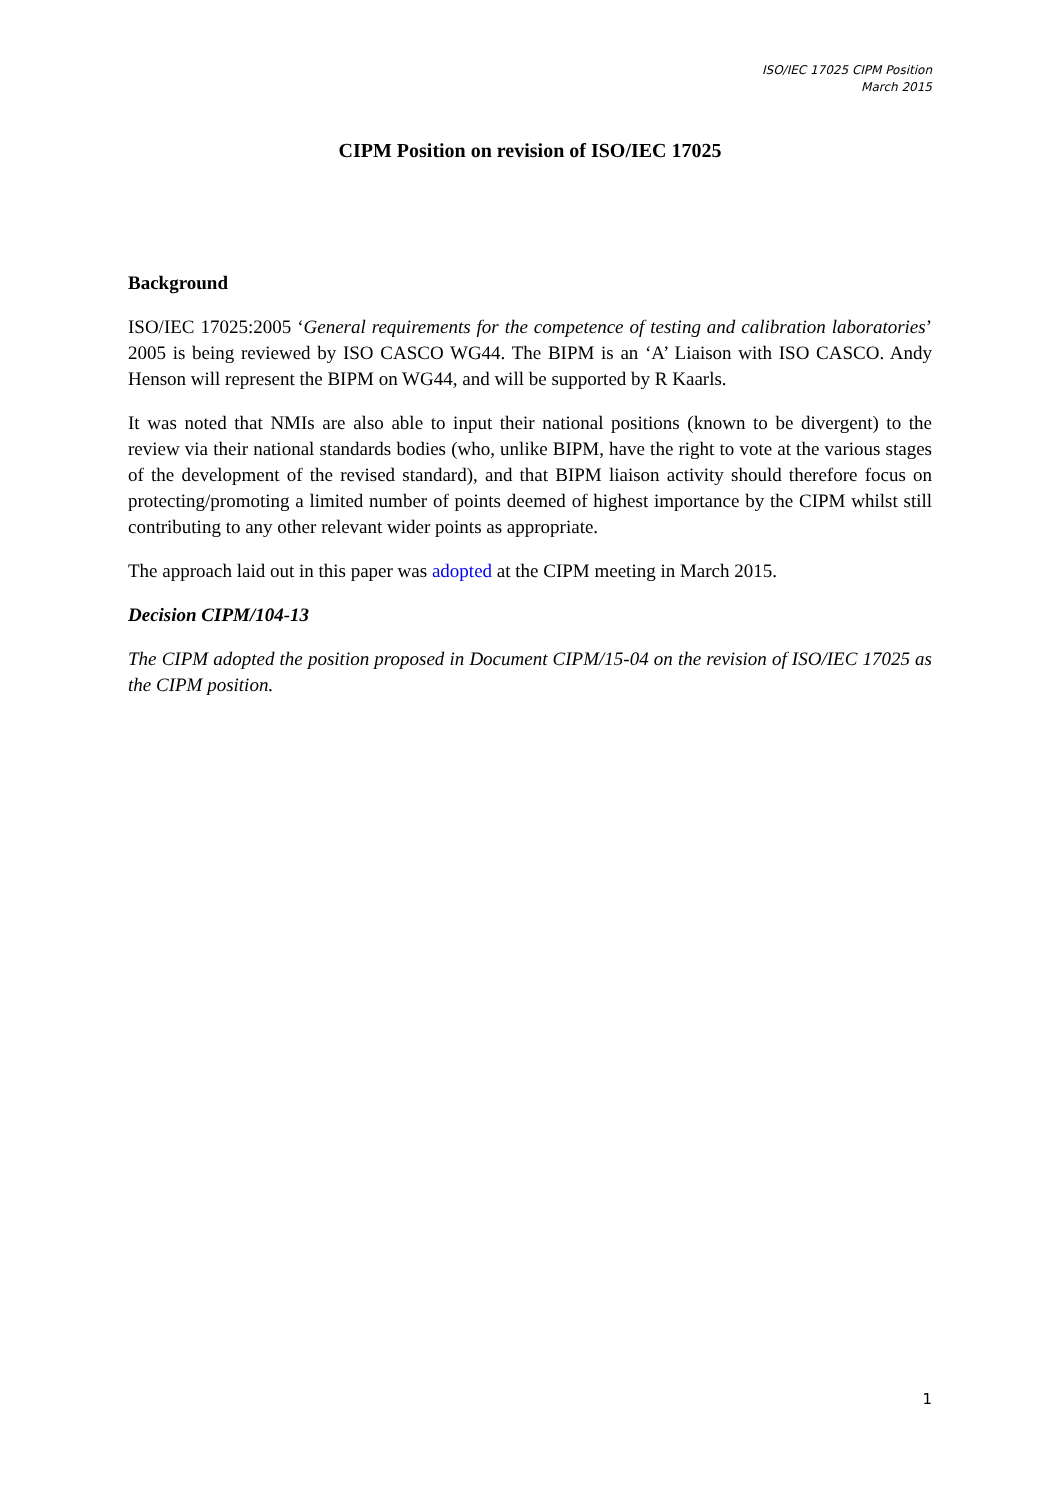ISO/IEC 17025 CIPM Position
March 2015
CIPM Position on revision of ISO/IEC 17025
Background
ISO/IEC 17025:2005 ‘General requirements for the competence of testing and calibration laboratories’ 2005 is being reviewed by ISO CASCO WG44. The BIPM is an ‘A’ Liaison with ISO CASCO. Andy Henson will represent the BIPM on WG44, and will be supported by R Kaarls.
It was noted that NMIs are also able to input their national positions (known to be divergent) to the review via their national standards bodies (who, unlike BIPM, have the right to vote at the various stages of the development of the revised standard), and that BIPM liaison activity should therefore focus on protecting/promoting a limited number of points deemed of highest importance by the CIPM whilst still contributing to any other relevant wider points as appropriate.
The approach laid out in this paper was adopted at the CIPM meeting in March 2015.
Decision CIPM/104-13
The CIPM adopted the position proposed in Document CIPM/15-04 on the revision of ISO/IEC 17025 as the CIPM position.
1